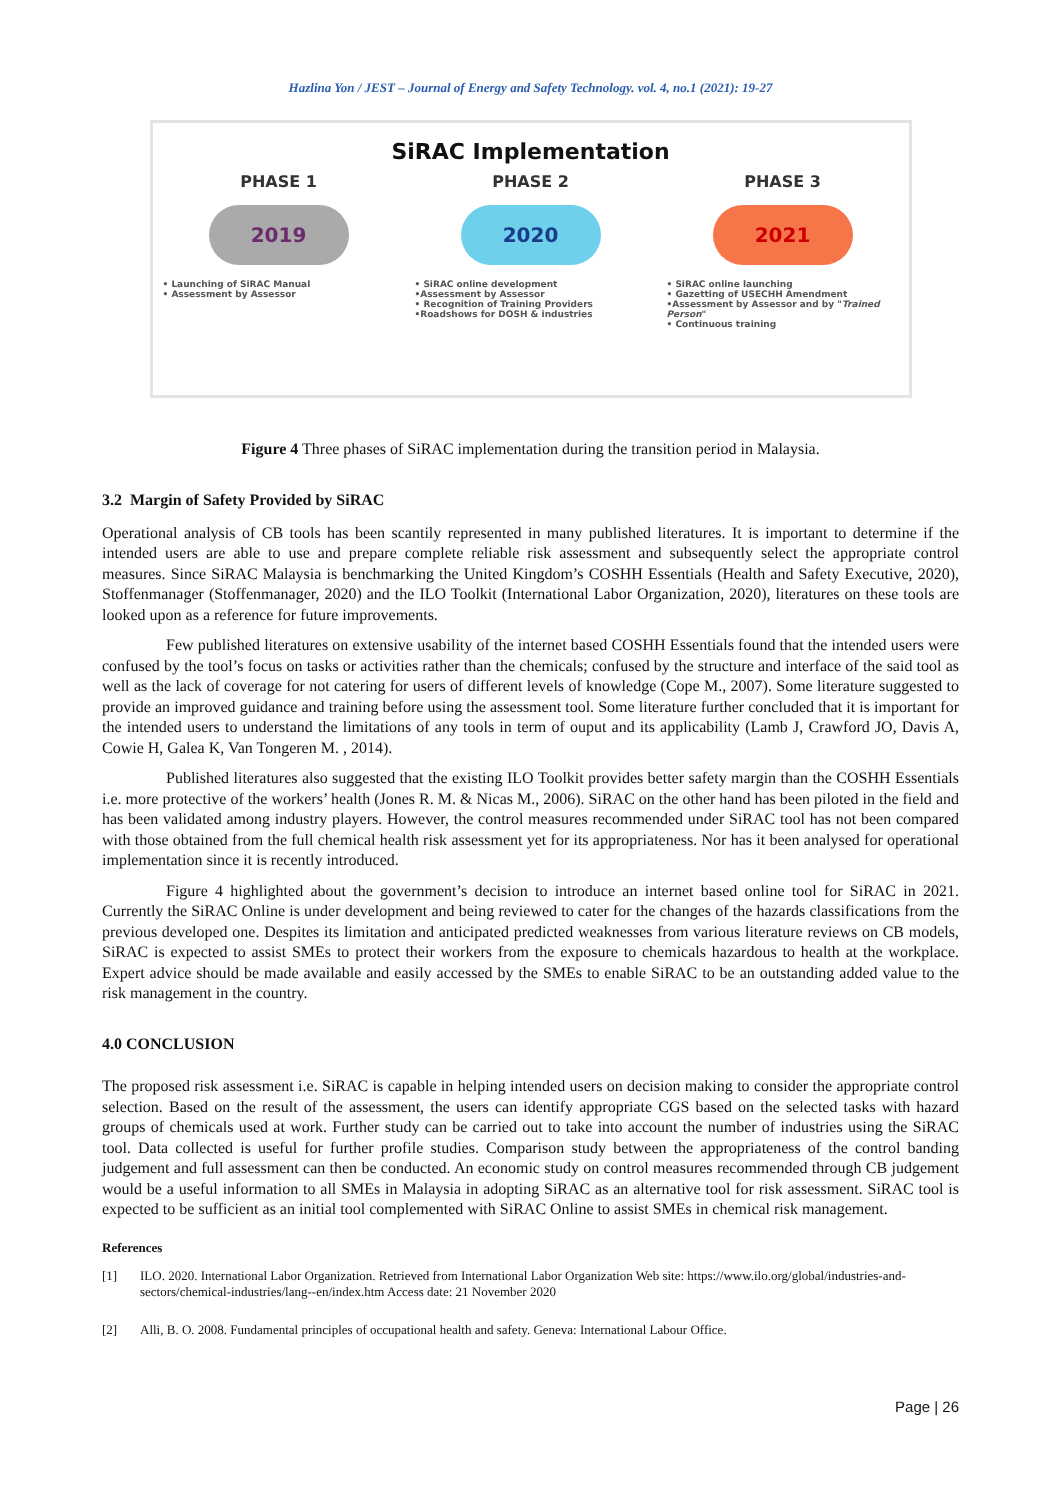Hazlina Yon / JEST – Journal of Energy and Safety Technology. vol. 4, no.1 (2021): 19-27
SiRAC Implementation
PHASE 1
2019
• Launching of SiRAC Manual
• Assessment by Assessor
PHASE 2
2020
• SiRAC online development
•Assessment by Assessor
• Recognition of Training Providers
•Roadshows for DOSH & industries
PHASE 3
2021
• SiRAC online launching
• Gazetting of USECHH Amendment
•Assessment by Assessor and by "Trained Person"
• Continuous training
Figure 4 Three phases of SiRAC implementation during the transition period in Malaysia.
3.2 Margin of Safety Provided by SiRAC
Operational analysis of CB tools has been scantily represented in many published literatures. It is important to determine if the intended users are able to use and prepare complete reliable risk assessment and subsequently select the appropriate control measures. Since SiRAC Malaysia is benchmarking the United Kingdom’s COSHH Essentials (Health and Safety Executive, 2020), Stoffenmanager (Stoffenmanager, 2020) and the ILO Toolkit (International Labor Organization, 2020), literatures on these tools are looked upon as a reference for future improvements.
Few published literatures on extensive usability of the internet based COSHH Essentials found that the intended users were confused by the tool’s focus on tasks or activities rather than the chemicals; confused by the structure and interface of the said tool as well as the lack of coverage for not catering for users of different levels of knowledge (Cope M., 2007). Some literature suggested to provide an improved guidance and training before using the assessment tool. Some literature further concluded that it is important for the intended users to understand the limitations of any tools in term of ouput and its applicability (Lamb J, Crawford JO, Davis A, Cowie H, Galea K, Van Tongeren M. , 2014).
Published literatures also suggested that the existing ILO Toolkit provides better safety margin than the COSHH Essentials i.e. more protective of the workers’ health (Jones R. M. & Nicas M., 2006). SiRAC on the other hand has been piloted in the field and has been validated among industry players. However, the control measures recommended under SiRAC tool has not been compared with those obtained from the full chemical health risk assessment yet for its appropriateness. Nor has it been analysed for operational implementation since it is recently introduced.
Figure 4 highlighted about the government’s decision to introduce an internet based online tool for SiRAC in 2021. Currently the SiRAC Online is under development and being reviewed to cater for the changes of the hazards classifications from the previous developed one. Despites its limitation and anticipated predicted weaknesses from various literature reviews on CB models, SiRAC is expected to assist SMEs to protect their workers from the exposure to chemicals hazardous to health at the workplace. Expert advice should be made available and easily accessed by the SMEs to enable SiRAC to be an outstanding added value to the risk management in the country.
4.0 CONCLUSION
The proposed risk assessment i.e. SiRAC is capable in helping intended users on decision making to consider the appropriate control selection. Based on the result of the assessment, the users can identify appropriate CGS based on the selected tasks with hazard groups of chemicals used at work. Further study can be carried out to take into account the number of industries using the SiRAC tool. Data collected is useful for further profile studies. Comparison study between the appropriateness of the control banding judgement and full assessment can then be conducted. An economic study on control measures recommended through CB judgement would be a useful information to all SMEs in Malaysia in adopting SiRAC as an alternative tool for risk assessment. SiRAC tool is expected to be sufficient as an initial tool complemented with SiRAC Online to assist SMEs in chemical risk management.
References
[1] ILO. 2020. International Labor Organization. Retrieved from International Labor Organization Web site: https://www.ilo.org/global/industries-and-sectors/chemical-industries/lang--en/index.htm Access date: 21 November 2020
[2] Alli, B. O. 2008. Fundamental principles of occupational health and safety. Geneva: International Labour Office.
Page | 26